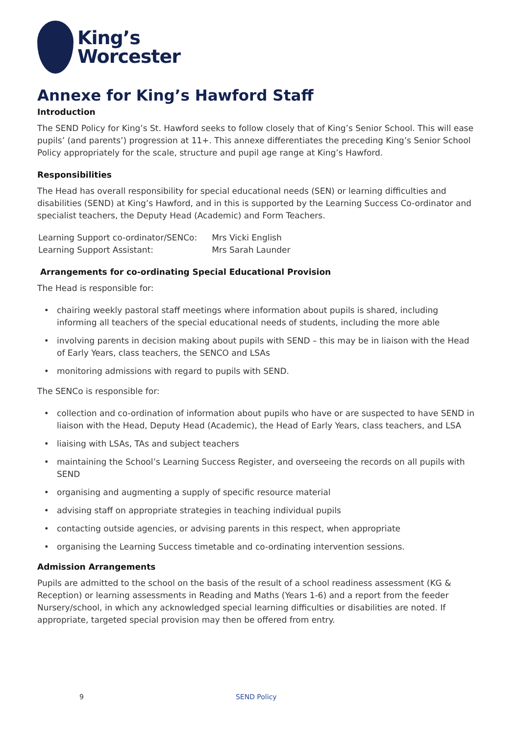King’s
Worcester
Annexe for King’s Hawford Staff
Introduction
The SEND Policy for King’s St. Hawford seeks to follow closely that of King’s Senior School. This will ease pupils’ (and parents’) progression at 11+. This annexe differentiates the preceding King’s Senior School Policy appropriately for the scale, structure and pupil age range at King’s Hawford.
Responsibilities
The Head has overall responsibility for special educational needs (SEN) or learning difficulties and disabilities (SEND) at King’s Hawford, and in this is supported by the Learning Success Co-ordinator and specialist teachers, the Deputy Head (Academic) and Form Teachers.
| Learning Support co-ordinator/SENCo: | Mrs Vicki English |
| Learning Support Assistant: | Mrs Sarah Launder |
Arrangements for co-ordinating Special Educational Provision
The Head is responsible for:
chairing weekly pastoral staff meetings where information about pupils is shared, including informing all teachers of the special educational needs of students, including the more able
involving parents in decision making about pupils with SEND – this may be in liaison with the Head of Early Years, class teachers, the SENCO and LSAs
monitoring admissions with regard to pupils with SEND.
The SENCo is responsible for:
collection and co-ordination of information about pupils who have or are suspected to have SEND in liaison with the Head, Deputy Head (Academic), the Head of Early Years, class teachers, and LSA
liaising with LSAs, TAs and subject teachers
maintaining the School’s Learning Success Register, and overseeing the records on all pupils with SEND
organising and augmenting a supply of specific resource material
advising staff on appropriate strategies in teaching individual pupils
contacting outside agencies, or advising parents in this respect, when appropriate
organising the Learning Success timetable and co-ordinating intervention sessions.
Admission Arrangements
Pupils are admitted to the school on the basis of the result of a school readiness assessment (KG & Reception) or learning assessments in Reading and Maths (Years 1-6) and a report from the feeder Nursery/school, in which any acknowledged special learning difficulties or disabilities are noted. If appropriate, targeted special provision may then be offered from entry.
9 SEND Policy